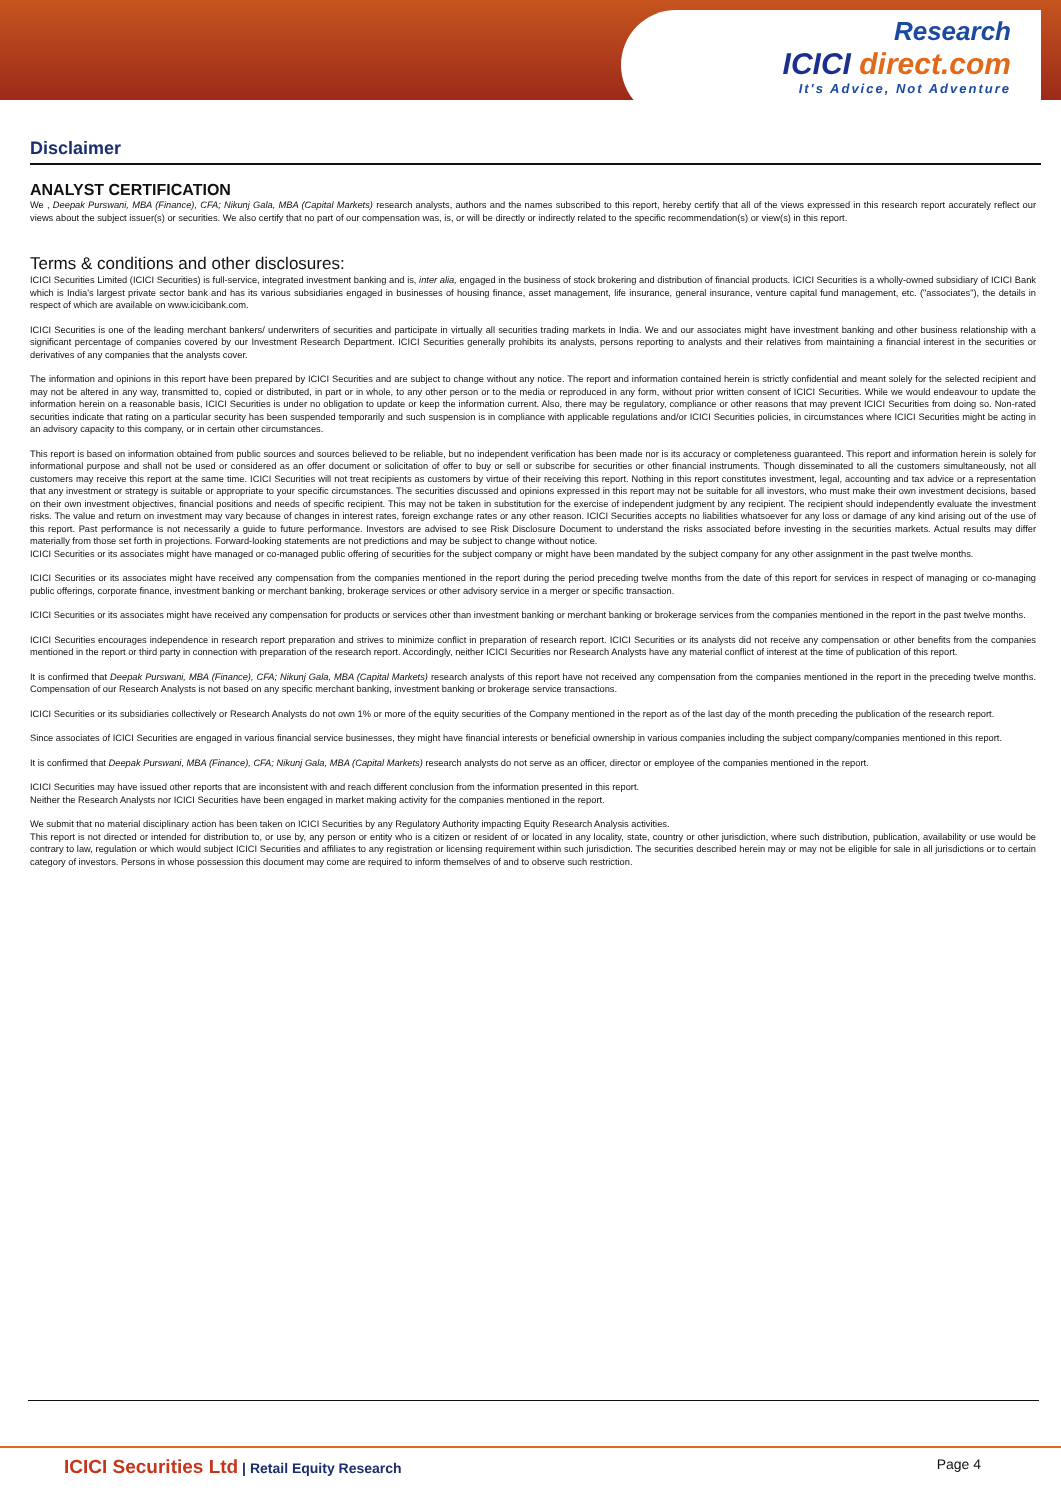Research
ICICI direct.com
It's Advice, Not Adventure
Disclaimer
ANALYST CERTIFICATION
We , Deepak Purswani, MBA (Finance), CFA; Nikunj Gala, MBA (Capital Markets) research analysts, authors and the names subscribed to this report, hereby certify that all of the views expressed in this research report accurately reflect our views about the subject issuer(s) or securities. We also certify that no part of our compensation was, is, or will be directly or indirectly related to the specific recommendation(s) or view(s) in this report.
Terms & conditions and other disclosures:
ICICI Securities Limited (ICICI Securities) is full-service, integrated investment banking and is, inter alia, engaged in the business of stock brokering and distribution of financial products. ICICI Securities is a wholly-owned subsidiary of ICICI Bank which is India's largest private sector bank and has its various subsidiaries engaged in businesses of housing finance, asset management, life insurance, general insurance, venture capital fund management, etc. ("associates"), the details in respect of which are available on www.icicibank.com.
ICICI Securities is one of the leading merchant bankers/ underwriters of securities and participate in virtually all securities trading markets in India. We and our associates might have investment banking and other business relationship with a significant percentage of companies covered by our Investment Research Department. ICICI Securities generally prohibits its analysts, persons reporting to analysts and their relatives from maintaining a financial interest in the securities or derivatives of any companies that the analysts cover.
The information and opinions in this report have been prepared by ICICI Securities and are subject to change without any notice. The report and information contained herein is strictly confidential and meant solely for the selected recipient and may not be altered in any way, transmitted to, copied or distributed, in part or in whole, to any other person or to the media or reproduced in any form, without prior written consent of ICICI Securities. While we would endeavour to update the information herein on a reasonable basis, ICICI Securities is under no obligation to update or keep the information current. Also, there may be regulatory, compliance or other reasons that may prevent ICICI Securities from doing so. Non-rated securities indicate that rating on a particular security has been suspended temporarily and such suspension is in compliance with applicable regulations and/or ICICI Securities policies, in circumstances where ICICI Securities might be acting in an advisory capacity to this company, or in certain other circumstances.
This report is based on information obtained from public sources and sources believed to be reliable, but no independent verification has been made nor is its accuracy or completeness guaranteed. This report and information herein is solely for informational purpose and shall not be used or considered as an offer document or solicitation of offer to buy or sell or subscribe for securities or other financial instruments. Though disseminated to all the customers simultaneously, not all customers may receive this report at the same time. ICICI Securities will not treat recipients as customers by virtue of their receiving this report. Nothing in this report constitutes investment, legal, accounting and tax advice or a representation that any investment or strategy is suitable or appropriate to your specific circumstances. The securities discussed and opinions expressed in this report may not be suitable for all investors, who must make their own investment decisions, based on their own investment objectives, financial positions and needs of specific recipient. This may not be taken in substitution for the exercise of independent judgment by any recipient. The recipient should independently evaluate the investment risks. The value and return on investment may vary because of changes in interest rates, foreign exchange rates or any other reason. ICICI Securities accepts no liabilities whatsoever for any loss or damage of any kind arising out of the use of this report. Past performance is not necessarily a guide to future performance. Investors are advised to see Risk Disclosure Document to understand the risks associated before investing in the securities markets. Actual results may differ materially from those set forth in projections. Forward-looking statements are not predictions and may be subject to change without notice.
ICICI Securities or its associates might have managed or co-managed public offering of securities for the subject company or might have been mandated by the subject company for any other assignment in the past twelve months.
ICICI Securities or its associates might have received any compensation from the companies mentioned in the report during the period preceding twelve months from the date of this report for services in respect of managing or co-managing public offerings, corporate finance, investment banking or merchant banking, brokerage services or other advisory service in a merger or specific transaction.
ICICI Securities or its associates might have received any compensation for products or services other than investment banking or merchant banking or brokerage services from the companies mentioned in the report in the past twelve months.
ICICI Securities encourages independence in research report preparation and strives to minimize conflict in preparation of research report. ICICI Securities or its analysts did not receive any compensation or other benefits from the companies mentioned in the report or third party in connection with preparation of the research report. Accordingly, neither ICICI Securities nor Research Analysts have any material conflict of interest at the time of publication of this report.
It is confirmed that Deepak Purswani, MBA (Finance), CFA; Nikunj Gala, MBA (Capital Markets) research analysts of this report have not received any compensation from the companies mentioned in the report in the preceding twelve months. Compensation of our Research Analysts is not based on any specific merchant banking, investment banking or brokerage service transactions.
ICICI Securities or its subsidiaries collectively or Research Analysts do not own 1% or more of the equity securities of the Company mentioned in the report as of the last day of the month preceding the publication of the research report.
Since associates of ICICI Securities are engaged in various financial service businesses, they might have financial interests or beneficial ownership in various companies including the subject company/companies mentioned in this report.
It is confirmed that Deepak Purswani, MBA (Finance), CFA; Nikunj Gala, MBA (Capital Markets) research analysts do not serve as an officer, director or employee of the companies mentioned in the report.
ICICI Securities may have issued other reports that are inconsistent with and reach different conclusion from the information presented in this report.
Neither the Research Analysts nor ICICI Securities have been engaged in market making activity for the companies mentioned in the report.
We submit that no material disciplinary action has been taken on ICICI Securities by any Regulatory Authority impacting Equity Research Analysis activities.
This report is not directed or intended for distribution to, or use by, any person or entity who is a citizen or resident of or located in any locality, state, country or other jurisdiction, where such distribution, publication, availability or use would be contrary to law, regulation or which would subject ICICI Securities and affiliates to any registration or licensing requirement within such jurisdiction. The securities described herein may or may not be eligible for sale in all jurisdictions or to certain category of investors. Persons in whose possession this document may come are required to inform themselves of and to observe such restriction.
ICICI Securities Ltd | Retail Equity Research
Page 4